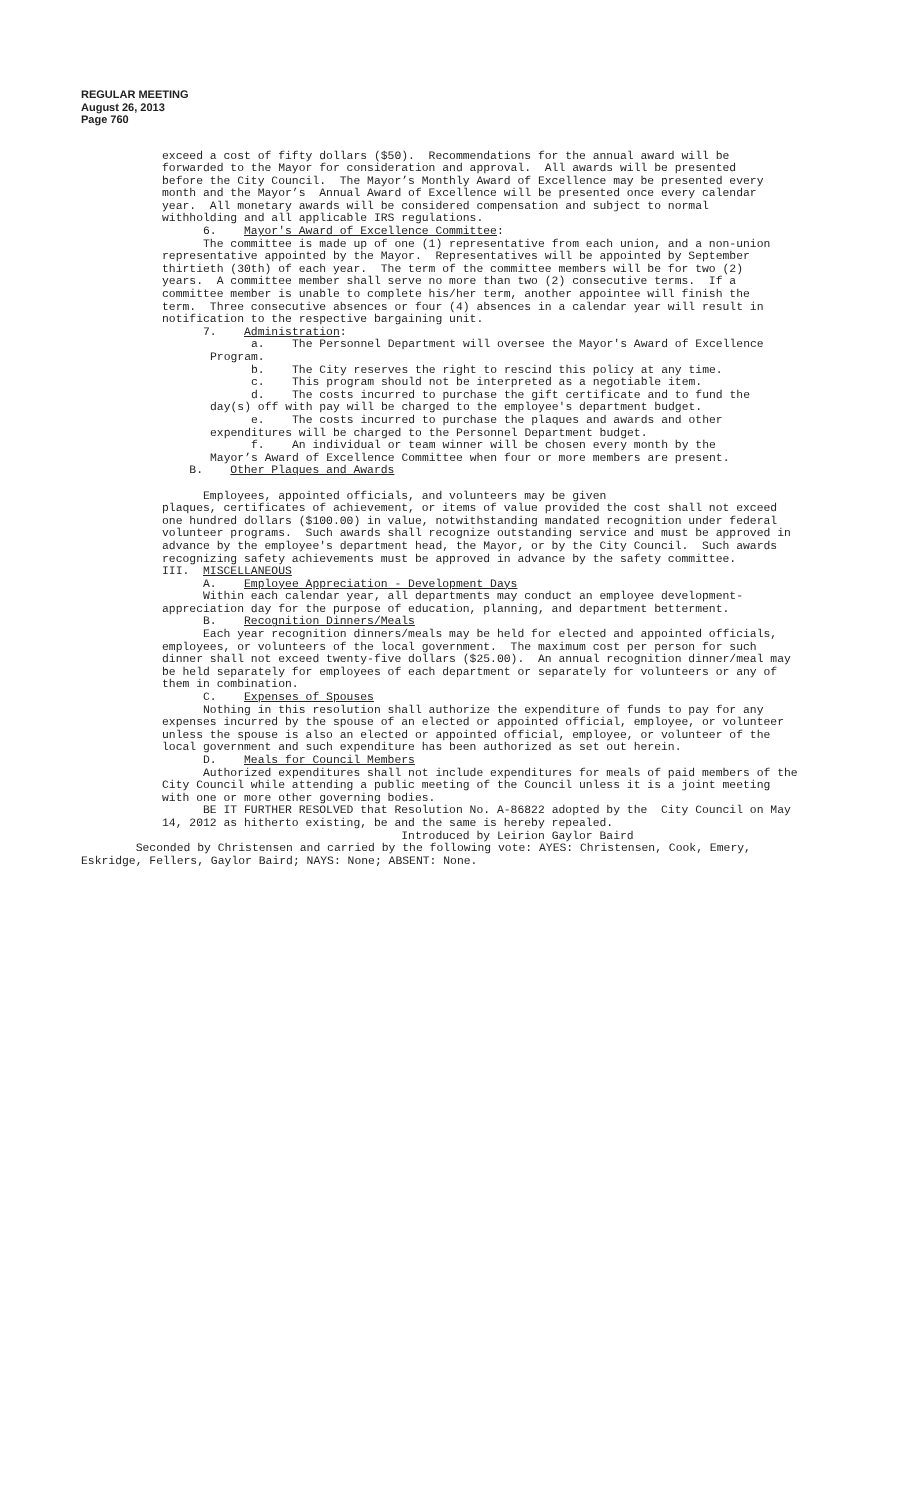REGULAR MEETING
August 26, 2013
Page 760
exceed a cost of fifty dollars ($50). Recommendations for the annual award will be forwarded to the Mayor for consideration and approval. All awards will be presented before the City Council. The Mayor’s Monthly Award of Excellence may be presented every month and the Mayor’s Annual Award of Excellence will be presented once every calendar year. All monetary awards will be considered compensation and subject to normal withholding and all applicable IRS regulations.
6. Mayor's Award of Excellence Committee:
The committee is made up of one (1) representative from each union, and a non-union representative appointed by the Mayor. Representatives will be appointed by September thirtieth (30th) of each year. The term of the committee members will be for two (2) years. A committee member shall serve no more than two (2) consecutive terms. If a committee member is unable to complete his/her term, another appointee will finish the term. Three consecutive absences or four (4) absences in a calendar year will result in notification to the respective bargaining unit.
7. Administration:
a. The Personnel Department will oversee the Mayor's Award of Excellence Program.
b. The City reserves the right to rescind this policy at any time.
c. This program should not be interpreted as a negotiable item.
d. The costs incurred to purchase the gift certificate and to fund the day(s) off with pay will be charged to the employee's department budget.
e. The costs incurred to purchase the plaques and awards and other expenditures will be charged to the Personnel Department budget.
f. An individual or team winner will be chosen every month by the Mayor’s Award of Excellence Committee when four or more members are present.
B. Other Plaques and Awards
Employees, appointed officials, and volunteers may be given
plaques, certificates of achievement, or items of value provided the cost shall not exceed one hundred dollars ($100.00) in value, notwithstanding mandated recognition under federal volunteer programs. Such awards shall recognize outstanding service and must be approved in advance by the employee's department head, the Mayor, or by the City Council. Such awards recognizing safety achievements must be approved in advance by the safety committee.
III. MISCELLANEOUS
A. Employee Appreciation - Development Days
Within each calendar year, all departments may conduct an employee development-appreciation day for the purpose of education, planning, and department betterment.
B. Recognition Dinners/Meals
Each year recognition dinners/meals may be held for elected and appointed officials, employees, or volunteers of the local government. The maximum cost per person for such dinner shall not exceed twenty-five dollars ($25.00). An annual recognition dinner/meal may be held separately for employees of each department or separately for volunteers or any of them in combination.
C. Expenses of Spouses
Nothing in this resolution shall authorize the expenditure of funds to pay for any expenses incurred by the spouse of an elected or appointed official, employee, or volunteer unless the spouse is also an elected or appointed official, employee, or volunteer of the local government and such expenditure has been authorized as set out herein.
D. Meals for Council Members
Authorized expenditures shall not include expenditures for meals of paid members of the City Council while attending a public meeting of the Council unless it is a joint meeting with one or more other governing bodies.
BE IT FURTHER RESOLVED that Resolution No. A-86822 adopted by the City Council on May 14, 2012 as hitherto existing, be and the same is hereby repealed.
Introduced by Leirion Gaylor Baird
Seconded by Christensen and carried by the following vote: AYES: Christensen, Cook, Emery, Eskridge, Fellers, Gaylor Baird; NAYS: None; ABSENT: None.